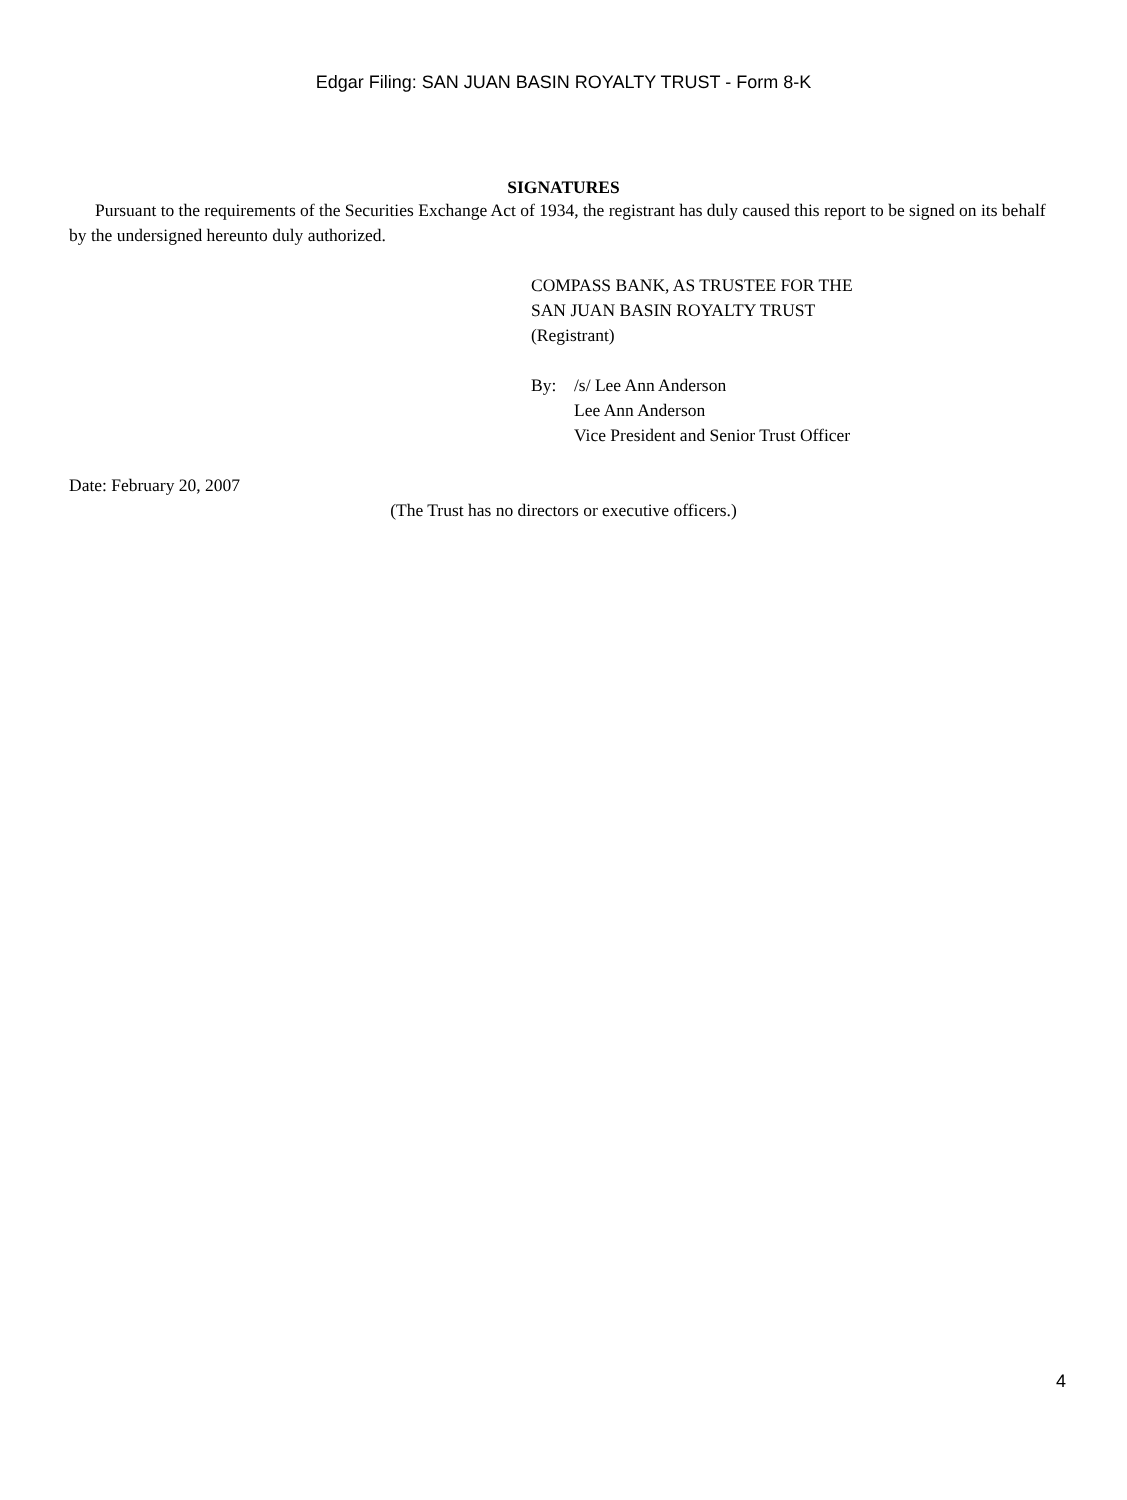Edgar Filing: SAN JUAN BASIN ROYALTY TRUST - Form 8-K
SIGNATURES
Pursuant to the requirements of the Securities Exchange Act of 1934, the registrant has duly caused this report to be signed on its behalf by the undersigned hereunto duly authorized.
COMPASS BANK, AS TRUSTEE FOR THE
SAN JUAN BASIN ROYALTY TRUST
(Registrant)
By: /s/ Lee Ann Anderson
Lee Ann Anderson
Vice President and Senior Trust Officer
Date: February 20, 2007
(The Trust has no directors or executive officers.)
4